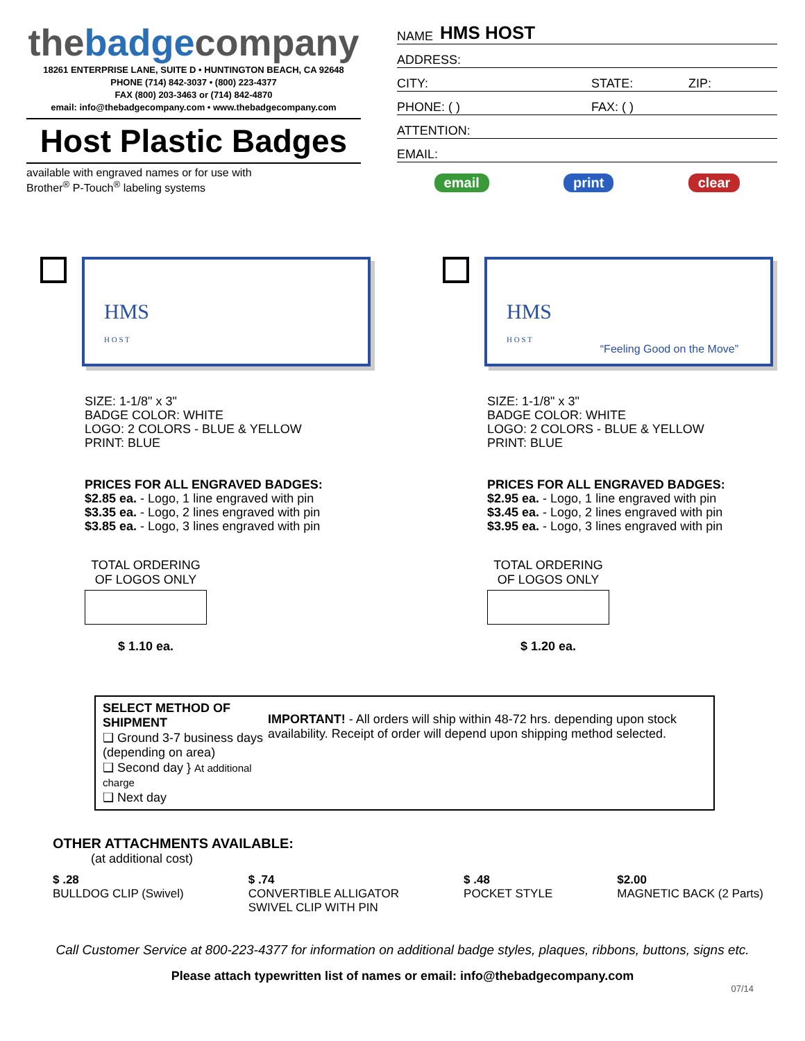thebadgecompany
18261 ENTERPRISE LANE, SUITE D • HUNTINGTON BEACH, CA 92648
PHONE (714) 842-3037 • (800) 223-4377
FAX (800) 203-3463 or (714) 842-4870
email: info@thebadgecompany.com • www.thebadgecompany.com
Host Plastic Badges
available with engraved names or for use with
Brother<sup>®</sup> P-Touch<sup>®</sup> labeling systems
NAME HMS HOST
ADDRESS:
CITY: STATE: ZIP:
PHONE: ( ) FAX: ( )
ATTENTION:
EMAIL:
email print clear
HMS
H O S T
SIZE: 1-1/8" x 3"
BADGE COLOR: WHITE
LOGO: 2 COLORS - BLUE & YELLOW
PRINT: BLUE
PRICES FOR ALL ENGRAVED BADGES:
$2.85 ea. - Logo, 1 line engraved with pin
$3.35 ea. - Logo, 2 lines engraved with pin
$3.85 ea. - Logo, 3 lines engraved with pin
TOTAL ORDERING
OF LOGOS ONLY
$ 1.10 ea.
HMS
H O S T
“Feeling Good on the Move”
SIZE: 1-1/8" x 3"
BADGE COLOR: WHITE
LOGO: 2 COLORS - BLUE & YELLOW
PRINT: BLUE
PRICES FOR ALL ENGRAVED BADGES:
$2.95 ea. - Logo, 1 line engraved with pin
$3.45 ea. - Logo, 2 lines engraved with pin
$3.95 ea. - Logo, 3 lines engraved with pin
TOTAL ORDERING
OF LOGOS ONLY
$ 1.20 ea.
SELECT METHOD OF SHIPMENT
❑ Ground 3-7 business days (depending on area)
❑ Second day } At additional charge
❑ Next day
IMPORTANT! - All orders will ship within 48-72 hrs. depending upon stock availability. Receipt of order will depend upon shipping method selected.
OTHER ATTACHMENTS AVAILABLE:
(at additional cost)
$ .28
BULLDOG CLIP (Swivel)
$ .74
CONVERTIBLE ALLIGATOR
SWIVEL CLIP WITH PIN
$ .48
POCKET STYLE
$2.00
MAGNETIC BACK (2 Parts)
Call Customer Service at 800-223-4377 for information on additional badge styles, plaques, ribbons, buttons, signs etc.
Please attach typewritten list of names or email: info@thebadgecompany.com
07/14